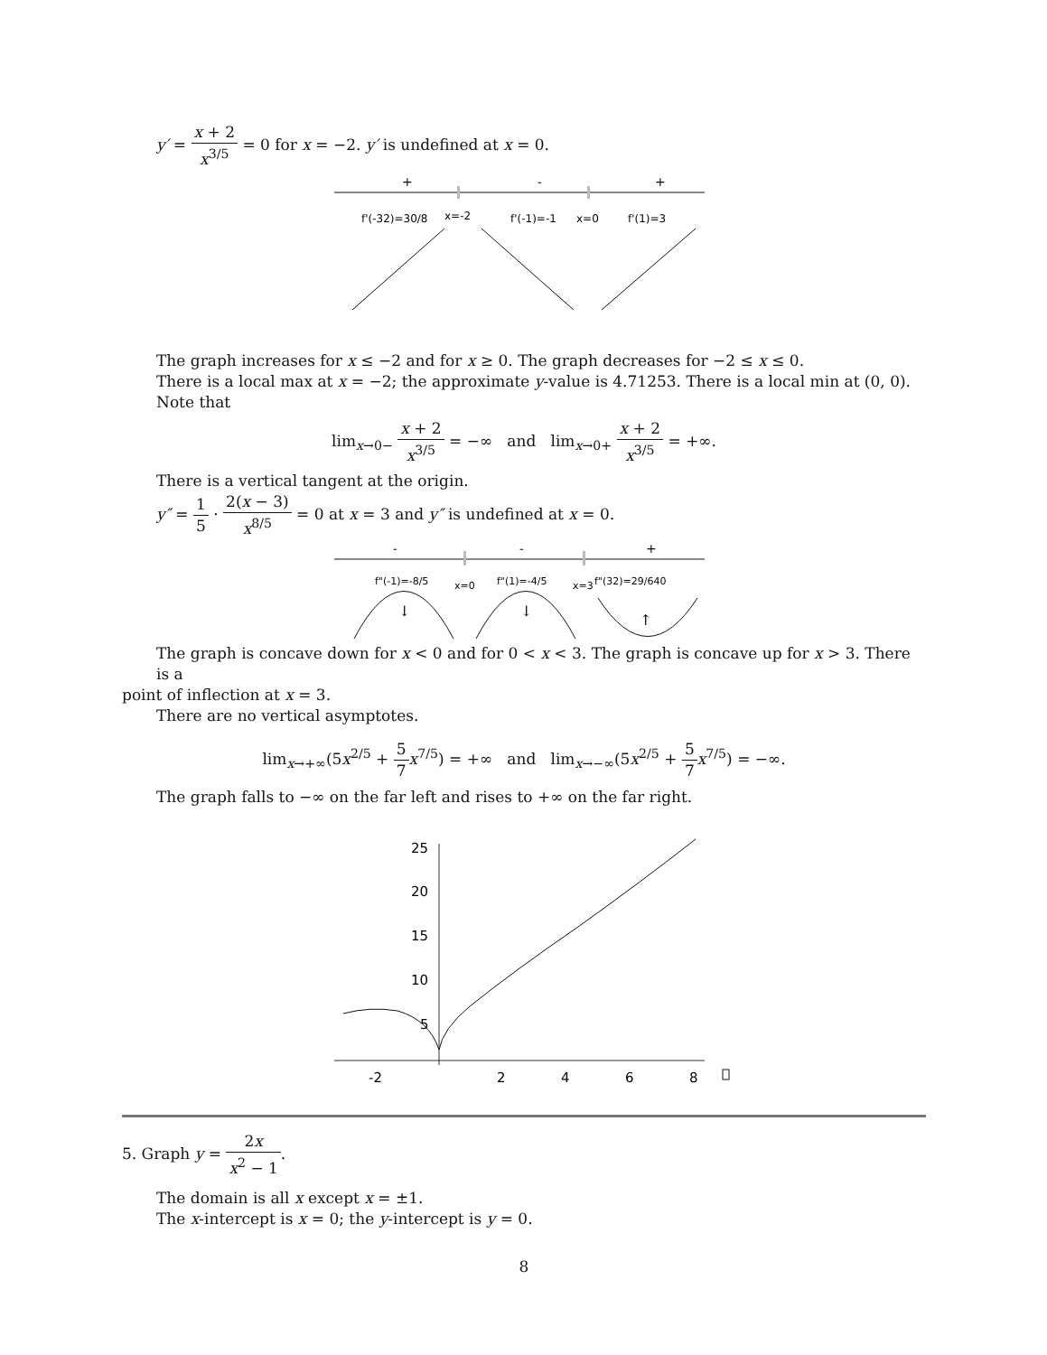y′ = x + 2 x<sup>3/5</sup> = 0 for x = −2. y′ is undefined at x = 0.
+
-
+
f'(-32)=30/8
x=-2
f'(-1)=-1
x=0
f'(1)=3
The graph increases for x ≤ −2 and for x ≥ 0. The graph decreases for −2 ≤ x ≤ 0.
There is a local max at x = −2; the approximate y-value is 4.71253. There is a local min at (0, 0).
Note that
lim<sub>x→0−</sub> x + 2 x<sup>3/5</sup> = −∞ and lim<sub>x→0+</sub> x + 2 x<sup>3/5</sup> = +∞.
There is a vertical tangent at the origin.
y″ = 1 5 · 2(x − 3) x<sup>8/5</sup> = 0 at x = 3 and y″ is undefined at x = 0.
-
-
+
f"(-1)=-8/5
x=0
f"(1)=-4/5
x=3
f"(32)=29/640
↓
↓
↑
The graph is concave down for x < 0 and for 0 < x < 3. The graph is concave up for x > 3. There is a
point of inflection at x = 3.
There are no vertical asymptotes.
lim<sub>x→+∞</sub>(5x<sup>2/5</sup> + 5 7 x<sup>7/5</sup>) = +∞ and lim<sub>x→−∞</sub>(5x<sup>2/5</sup> + 5 7 x<sup>7/5</sup>) = −∞.
The graph falls to −∞ on the far left and rises to +∞ on the far right.
25
20
15
10
5
-2
2
4
6
8
5. Graph y = 2x x<sup>2</sup> − 1.
The domain is all x except x = ±1.
The x-intercept is x = 0; the y-intercept is y = 0.
8